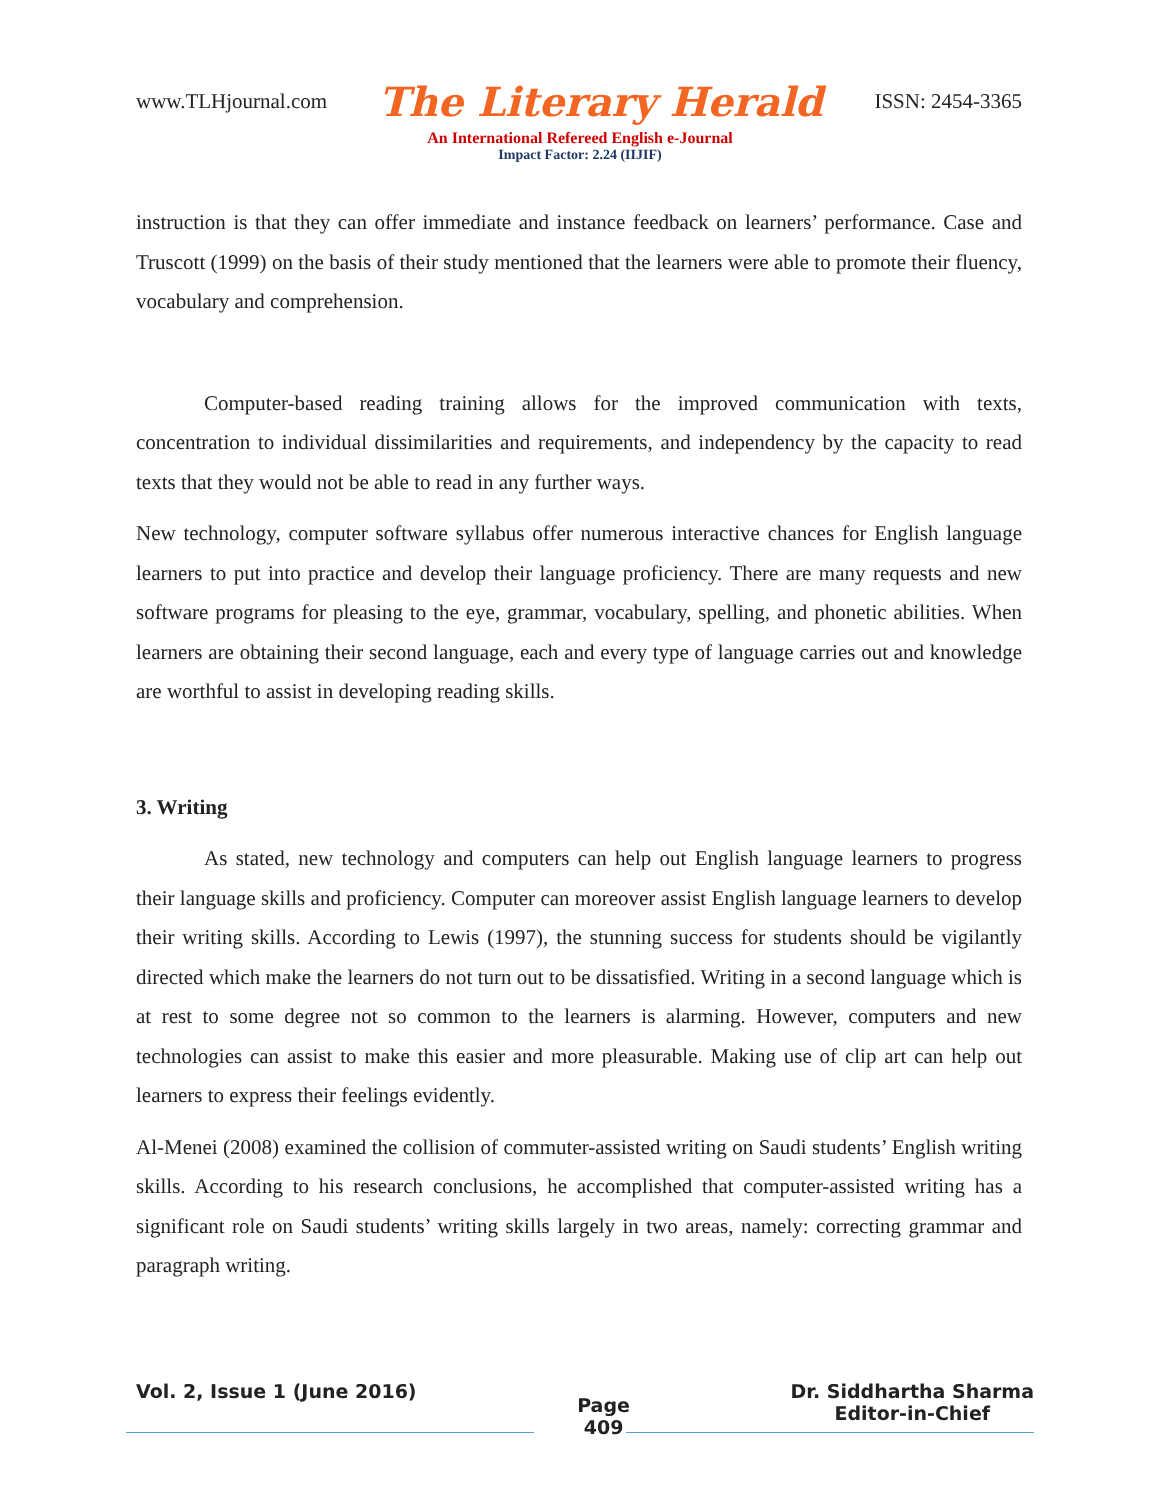www.TLHjournal.com The Literary Herald ISSN: 2454-3365
An International Refereed English e-Journal
Impact Factor: 2.24 (IIJIF)
instruction is that they can offer immediate and instance feedback on learners’ performance. Case and Truscott (1999) on the basis of their study mentioned that the learners were able to promote their fluency, vocabulary and comprehension.
Computer-based reading training allows for the improved communication with texts, concentration to individual dissimilarities and requirements, and independency by the capacity to read texts that they would not be able to read in any further ways.
New technology, computer software syllabus offer numerous interactive chances for English language learners to put into practice and develop their language proficiency. There are many requests and new software programs for pleasing to the eye, grammar, vocabulary, spelling, and phonetic abilities. When learners are obtaining their second language, each and every type of language carries out and knowledge are worthful to assist in developing reading skills.
3. Writing
As stated, new technology and computers can help out English language learners to progress their language skills and proficiency. Computer can moreover assist English language learners to develop their writing skills. According to Lewis (1997), the stunning success for students should be vigilantly directed which make the learners do not turn out to be dissatisfied. Writing in a second language which is at rest to some degree not so common to the learners is alarming. However, computers and new technologies can assist to make this easier and more pleasurable. Making use of clip art can help out learners to express their feelings evidently.
Al-Menei (2008) examined the collision of commuter-assisted writing on Saudi students’ English writing skills. According to his research conclusions, he accomplished that computer-assisted writing has a significant role on Saudi students’ writing skills largely in two areas, namely: correcting grammar and paragraph writing.
Vol. 2, Issue 1 (June 2016) Page
409 Dr. Siddhartha Sharma
Editor-in-Chief